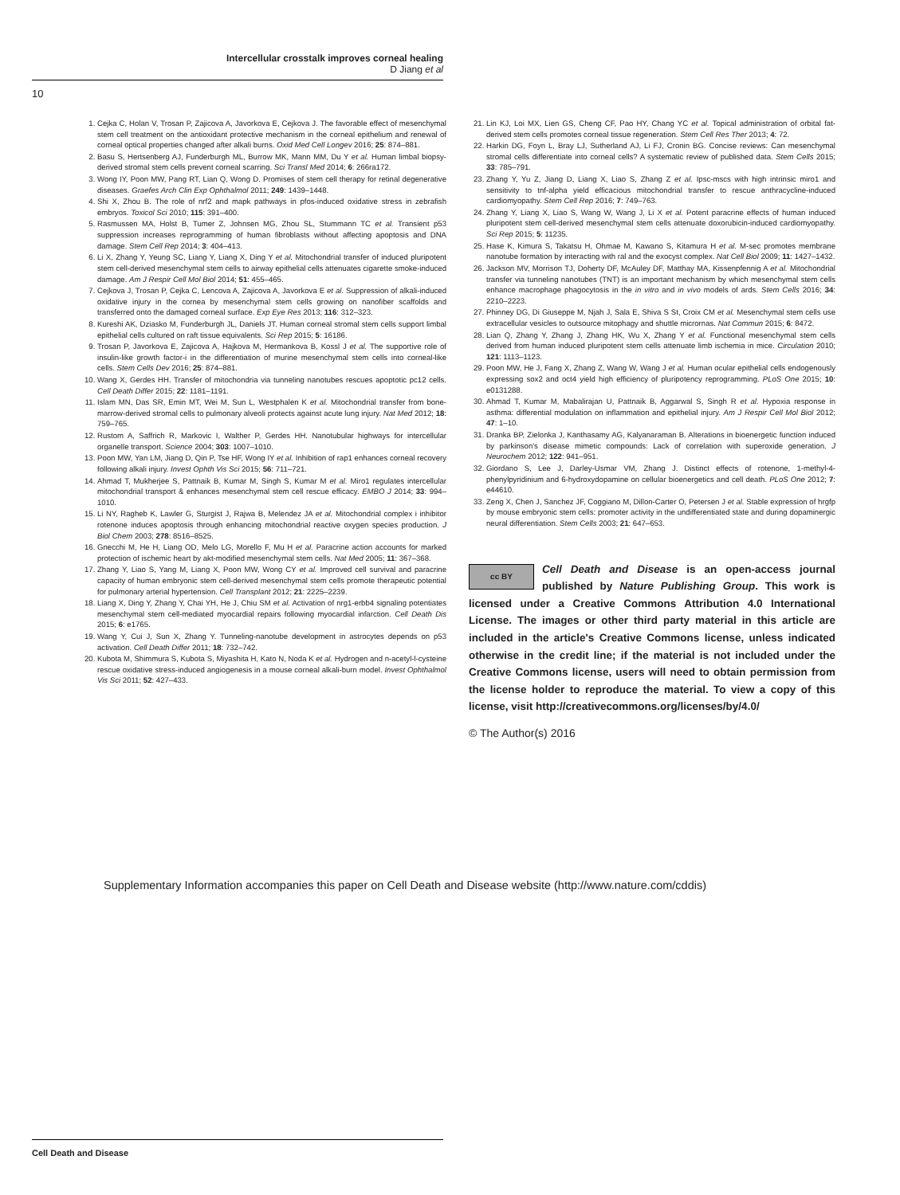Intercellular crosstalk improves corneal healing
D Jiang et al
10
1. Cejka C, Holan V, Trosan P, Zajicova A, Javorkova E, Cejkova J. The favorable effect of mesenchymal stem cell treatment on the antioxidant protective mechanism in the corneal epithelium and renewal of corneal optical properties changed after alkali burns. Oxid Med Cell Longev 2016; 25: 874–881.
2. Basu S, Hertsenberg AJ, Funderburgh ML, Burrow MK, Mann MM, Du Y et al. Human limbal biopsy-derived stromal stem cells prevent corneal scarring. Sci Transl Med 2014; 6: 266ra172.
3. Wong IY, Poon MW, Pang RT, Lian Q, Wong D. Promises of stem cell therapy for retinal degenerative diseases. Graefes Arch Clin Exp Ophthalmol 2011; 249: 1439–1448.
4. Shi X, Zhou B. The role of nrf2 and mapk pathways in pfos-induced oxidative stress in zebrafish embryos. Toxicol Sci 2010; 115: 391–400.
5. Rasmussen MA, Holst B, Tumer Z, Johnsen MG, Zhou SL, Stummann TC et al. Transient p53 suppression increases reprogramming of human fibroblasts without affecting apoptosis and DNA damage. Stem Cell Rep 2014; 3: 404–413.
6. Li X, Zhang Y, Yeung SC, Liang Y, Liang X, Ding Y et al. Mitochondrial transfer of induced pluripotent stem cell-derived mesenchymal stem cells to airway epithelial cells attenuates cigarette smoke-induced damage. Am J Respir Cell Mol Biol 2014; 51: 455–465.
7. Cejkova J, Trosan P, Cejka C, Lencova A, Zajicova A, Javorkova E et al. Suppression of alkali-induced oxidative injury in the cornea by mesenchymal stem cells growing on nanofiber scaffolds and transferred onto the damaged corneal surface. Exp Eye Res 2013; 116: 312–323.
8. Kureshi AK, Dziasko M, Funderburgh JL, Daniels JT. Human corneal stromal stem cells support limbal epithelial cells cultured on raft tissue equivalents. Sci Rep 2015; 5: 16186.
9. Trosan P, Javorkova E, Zajicova A, Hajkova M, Hermankova B, Kossl J et al. The supportive role of insulin-like growth factor-i in the differentiation of murine mesenchymal stem cells into corneal-like cells. Stem Cells Dev 2016; 25: 874–881.
10. Wang X, Gerdes HH. Transfer of mitochondria via tunneling nanotubes rescues apoptotic pc12 cells. Cell Death Differ 2015; 22: 1181–1191.
11. Islam MN, Das SR, Emin MT, Wei M, Sun L, Westphalen K et al. Mitochondrial transfer from bone-marrow-derived stromal cells to pulmonary alveoli protects against acute lung injury. Nat Med 2012; 18: 759–765.
12. Rustom A, Saffrich R, Markovic I, Walther P, Gerdes HH. Nanotubular highways for intercellular organelle transport. Science 2004; 303: 1007–1010.
13. Poon MW, Yan LM, Jiang D, Qin P, Tse HF, Wong IY et al. Inhibition of rap1 enhances corneal recovery following alkali injury. Invest Ophth Vis Sci 2015; 56: 711–721.
14. Ahmad T, Mukherjee S, Pattnaik B, Kumar M, Singh S, Kumar M et al. Miro1 regulates intercellular mitochondrial transport & enhances mesenchymal stem cell rescue efficacy. EMBO J 2014; 33: 994–1010.
15. Li NY, Ragheb K, Lawler G, Sturgist J, Rajwa B, Melendez JA et al. Mitochondrial complex i inhibitor rotenone induces apoptosis through enhancing mitochondrial reactive oxygen species production. J Biol Chem 2003; 278: 8516–8525.
16. Gnecchi M, He H, Liang OD, Melo LG, Morello F, Mu H et al. Paracrine action accounts for marked protection of ischemic heart by akt-modified mesenchymal stem cells. Nat Med 2005; 11: 367–368.
17. Zhang Y, Liao S, Yang M, Liang X, Poon MW, Wong CY et al. Improved cell survival and paracrine capacity of human embryonic stem cell-derived mesenchymal stem cells promote therapeutic potential for pulmonary arterial hypertension. Cell Transplant 2012; 21: 2225–2239.
18. Liang X, Ding Y, Zhang Y, Chai YH, He J, Chiu SM et al. Activation of nrg1-erbb4 signaling potentiates mesenchymal stem cell-mediated myocardial repairs following myocardial infarction. Cell Death Dis 2015; 6: e1765.
19. Wang Y, Cui J, Sun X, Zhang Y. Tunneling-nanotube development in astrocytes depends on p53 activation. Cell Death Differ 2011; 18: 732–742.
20. Kubota M, Shimmura S, Kubota S, Miyashita H, Kato N, Noda K et al. Hydrogen and n-acetyl-l-cysteine rescue oxidative stress-induced angiogenesis in a mouse corneal alkali-burn model. Invest Ophthalmol Vis Sci 2011; 52: 427–433.
21. Lin KJ, Loi MX, Lien GS, Cheng CF, Pao HY, Chang YC et al. Topical administration of orbital fat-derived stem cells promotes corneal tissue regeneration. Stem Cell Res Ther 2013; 4: 72.
22. Harkin DG, Foyn L, Bray LJ, Sutherland AJ, Li FJ, Cronin BG. Concise reviews: Can mesenchymal stromal cells differentiate into corneal cells? A systematic review of published data. Stem Cells 2015; 33: 785–791.
23. Zhang Y, Yu Z, Jiang D, Liang X, Liao S, Zhang Z et al. Ipsc-mscs with high intrinsic miro1 and sensitivity to tnf-alpha yield efficacious mitochondrial transfer to rescue anthracycline-induced cardiomyopathy. Stem Cell Rep 2016; 7: 749–763.
24. Zhang Y, Liang X, Liao S, Wang W, Wang J, Li X et al. Potent paracrine effects of human induced pluripotent stem cell-derived mesenchymal stem cells attenuate doxorubicin-induced cardiomyopathy. Sci Rep 2015; 5: 11235.
25. Hase K, Kimura S, Takatsu H, Ohmae M, Kawano S, Kitamura H et al. M-sec promotes membrane nanotube formation by interacting with ral and the exocyst complex. Nat Cell Biol 2009; 11: 1427–1432.
26. Jackson MV, Morrison TJ, Doherty DF, McAuley DF, Matthay MA, Kissenpfennig A et al. Mitochondrial transfer via tunneling nanotubes (TNT) is an important mechanism by which mesenchymal stem cells enhance macrophage phagocytosis in the in vitro and in vivo models of ards. Stem Cells 2016; 34: 2210–2223.
27. Phinney DG, Di Giuseppe M, Njah J, Sala E, Shiva S St, Croix CM et al. Mesenchymal stem cells use extracellular vesicles to outsource mitophagy and shuttle micrornas. Nat Commun 2015; 6: 8472.
28. Lian Q, Zhang Y, Zhang J, Zhang HK, Wu X, Zhang Y et al. Functional mesenchymal stem cells derived from human induced pluripotent stem cells attenuate limb ischemia in mice. Circulation 2010; 121: 1113–1123.
29. Poon MW, He J, Fang X, Zhang Z, Wang W, Wang J et al. Human ocular epithelial cells endogenously expressing sox2 and oct4 yield high efficiency of pluripotency reprogramming. PLoS One 2015; 10: e0131288.
30. Ahmad T, Kumar M, Mabalirajan U, Pattnaik B, Aggarwal S, Singh R et al. Hypoxia response in asthma: differential modulation on inflammation and epithelial injury. Am J Respir Cell Mol Biol 2012; 47: 1–10.
31. Dranka BP, Zielonka J, Kanthasamy AG, Kalyanaraman B. Alterations in bioenergetic function induced by parkinson's disease mimetic compounds: Lack of correlation with superoxide generation. J Neurochem 2012; 122: 941–951.
32. Giordano S, Lee J, Darley-Usmar VM, Zhang J. Distinct effects of rotenone, 1-methyl-4-phenylpyridinium and 6-hydroxydopamine on cellular bioenergetics and cell death. PLoS One 2012; 7: e44610.
33. Zeng X, Chen J, Sanchez JF, Coggiano M, Dillon-Carter O, Petersen J et al. Stable expression of hrgfp by mouse embryonic stem cells: promoter activity in the undifferentiated state and during dopaminergic neural differentiation. Stem Cells 2003; 21: 647–653.
cc BY Cell Death and Disease is an open-access journal published by Nature Publishing Group. This work is licensed under a Creative Commons Attribution 4.0 International License. The images or other third party material in this article are included in the article's Creative Commons license, unless indicated otherwise in the credit line; if the material is not included under the Creative Commons license, users will need to obtain permission from the license holder to reproduce the material. To view a copy of this license, visit http://creativecommons.org/licenses/by/4.0/
© The Author(s) 2016
Supplementary Information accompanies this paper on Cell Death and Disease website (http://www.nature.com/cddis)
Cell Death and Disease